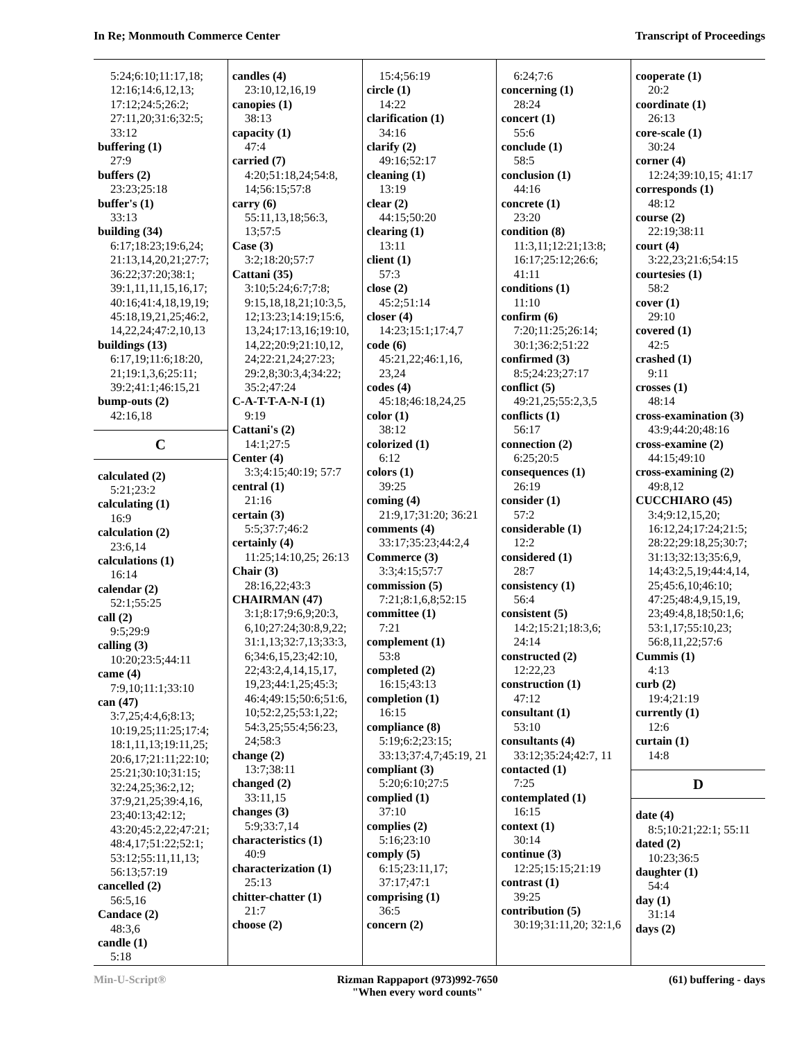In Re; Monmouth Commerce Center Transcript of Proceedings
5:24;6:10;11:17,18; 12:16;14:6,12,13; 17:12;24:5;26:2; 27:11,20;31:6;32:5; 33:12
buffering (1)
27:9
buffers (2)
23:23;25:18
buffer's (1)
33:13
building (34)
6:17;18:23;19:6,24; 21:13,14,20,21;27:7; 36:22;37:20;38:1; 39:1,11,11,15,16,17; 40:16;41:4,18,19,19; 45:18,19,21,25;46:2, 14,22,24;47:2,10,13
buildings (13)
6:17,19;11:6;18:20, 21;19:1,3,6;25:11; 39:2;41:1;46:15,21
bump-outs (2)
42:16,18
C
calculated (2)
5:21;23:2
calculating (1)
16:9
calculation (2)
23:6,14
calculations (1)
16:14
calendar (2)
52:1;55:25
call (2)
9:5;29:9
calling (3)
10:20;23:5;44:11
came (4)
7:9,10;11:1;33:10
can (47)
3:7,25;4:4,6;8:13; 10:19,25;11:25;17:4; 18:1,11,13;19:11,25; 20:6,17;21:11;22:10; 25:21;30:10;31:15; 32:24,25;36:2,12; 37:9,21,25;39:4,16, 23;40:13;42:12; 43:20;45:2,22;47:21; 48:4,17;51:22;52:1; 53:12;55:11,11,13; 56:13;57:19
cancelled (2)
56:5,16
Candace (2)
48:3,6
candle (1)
5:18
candles (4)
23:10,12,16,19
canopies (1)
38:13
capacity (1)
47:4
carried (7)
4:20;51:18,24;54:8, 14;56:15;57:8
carry (6)
55:11,13,18;56:3, 13;57:5
Case (3)
3:2;18:20;57:7
Cattani (35)
3:10;5:24;6:7;7:8; 9:15,18,18,21;10:3,5, 12;13:23;14:19;15:6, 13,24;17:13,16;19:10, 14,22;20:9;21:10,12, 24;22:21,24;27:23; 29:2,8;30:3,4;34:22; 35:2;47:24
C-A-T-T-A-N-I (1)
9:19
Cattani's (2)
14:1;27:5
Center (4)
3:3;4:15;40:19; 57:7
central (1)
21:16
certain (3)
5:5;37:7;46:2
certainly (4)
11:25;14:10,25; 26:13
Chair (3)
28:16,22;43:3
CHAIRMAN (47)
3:1;8:17;9:6,9;20:3, 6,10;27:24;30:8,9,22; 31:1,13;32:7,13;33:3, 6;34:6,15,23;42:10, 22;43:2,4,14,15,17, 19,23;44:1,25;45:3; 46:4;49:15;50:6;51:6, 10;52:2,25;53:1,22; 54:3,25;55:4;56:23, 24;58:3
change (2)
13:7;38:11
changed (2)
33:11,15
changes (3)
5:9;33:7,14
characteristics (1)
40:9
characterization (1)
25:13
chitter-chatter (1)
21:7
choose (2)
15:4;56:19
circle (1)
14:22
clarification (1)
34:16
clarify (2)
49:16;52:17
cleaning (1)
13:19
clear (2)
44:15;50:20
clearing (1)
13:11
client (1)
57:3
close (2)
45:2;51:14
closer (4)
14:23;15:1;17:4,7
code (6)
45:21,22;46:1,16, 23,24
codes (4)
45:18;46:18,24,25
color (1)
38:12
colorized (1)
6:12
colors (1)
39:25
coming (4)
21:9,17;31:20; 36:21
comments (4)
33:17;35:23;44:2,4
Commerce (3)
3:3;4:15;57:7
commission (5)
7:21;8:1,6,8;52:15
committee (1)
7:21
complement (1)
53:8
completed (2)
16:15;43:13
completion (1)
16:15
compliance (8)
5:19;6:2;23:15; 33:13;37:4,7;45:19, 21
compliant (3)
5:20;6:10;27:5
complied (1)
37:10
complies (2)
5:16;23:10
comply (5)
6:15;23:11,17; 37:17;47:1
comprising (1)
36:5
concern (2)
6:24;7:6
concerning (1)
28:24
concert (1)
55:6
conclude (1)
58:5
conclusion (1)
44:16
concrete (1)
23:20
condition (8)
11:3,11;12:21;13:8; 16:17;25:12;26:6; 41:11
conditions (1)
11:10
confirm (6)
7:20;11:25;26:14; 30:1;36:2;51:22
confirmed (3)
8:5;24:23;27:17
conflict (5)
49:21,25;55:2,3,5
conflicts (1)
56:17
connection (2)
6:25;20:5
consequences (1)
26:19
consider (1)
57:2
considerable (1)
12:2
considered (1)
28:7
consistency (1)
56:4
consistent (5)
14:2;15:21;18:3,6; 24:14
constructed (2)
12:22,23
construction (1)
47:12
consultant (1)
53:10
consultants (4)
33:12;35:24;42:7, 11
contacted (1)
7:25
contemplated (1)
16:15
context (1)
30:14
continue (3)
12:25;15:15;21:19
contrast (1)
39:25
contribution (5)
30:19;31:11,20; 32:1,6
cooperate (1)
20:2
coordinate (1)
26:13
core-scale (1)
30:24
corner (4)
12:24;39:10,15; 41:17
corresponds (1)
48:12
course (2)
22:19;38:11
court (4)
3:22,23;21:6;54:15
courtesies (1)
58:2
cover (1)
29:10
covered (1)
42:5
crashed (1)
9:11
crosses (1)
48:14
cross-examination (3)
43:9;44:20;48:16
cross-examine (2)
44:15;49:10
cross-examining (2)
49:8,12
CUCCHIARO (45)
3:4;9:12,15,20; 16:12,24;17:24;21:5; 28:22;29:18,25;30:7; 31:13;32:13;35:6,9, 14;43:2,5,19;44:4,14, 25;45:6,10;46:10; 47:25;48:4,9,15,19, 23;49:4,8,18;50:1,6; 53:1,17;55:10,23; 56:8,11,22;57:6
Cummis (1)
4:13
curb (2)
19:4;21:19
currently (1)
12:6
curtain (1)
14:8
D
date (4)
8:5;10:21;22:1; 55:11
dated (2)
10:23;36:5
daughter (1)
54:4
day (1)
31:14
days (2)
Min-U-Script® Rizman Rappaport (973)992-7650
"When every word counts" (61) buffering - days